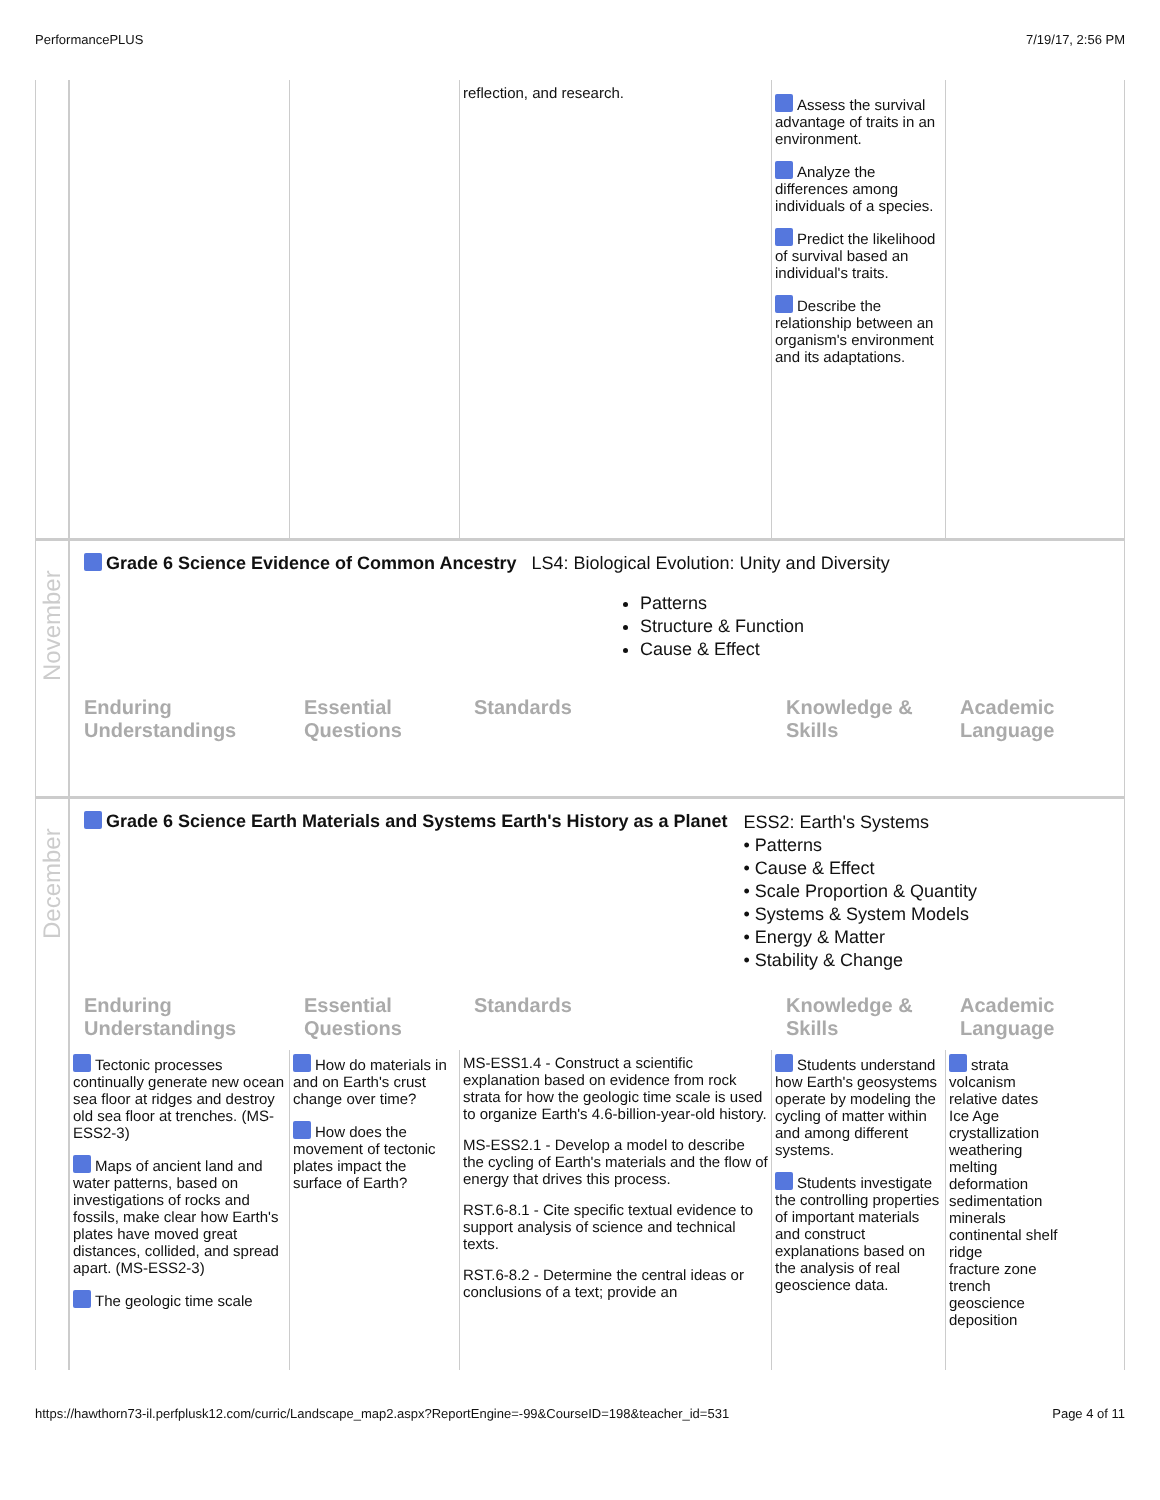PerformancePLUS 7/19/17, 2:56 PM
reflection, and research.
Assess the survival advantage of traits in an environment.
Analyze the differences among individuals of a species.
Predict the likelihood of survival based an individual's traits.
Describe the relationship between an organism's environment and its adaptations.
November
Grade 6 Science Evidence of Common Ancestry LS4: Biological Evolution: Unity and Diversity
Patterns
Structure & Function
Cause & Effect
Enduring Understandings
Essential Questions
Standards Knowledge & Skills
Academic Language
December
Grade 6 Science Earth Materials and Systems Earth's History as a Planet ESS2: Earth's Systems
• Patterns
• Cause & Effect
• Scale Proportion & Quantity
• Systems & System Models
• Energy & Matter
• Stability & Change
Enduring Understandings
Essential Questions
Standards Knowledge & Skills
Academic Language
Tectonic processes continually generate new ocean sea floor at ridges and destroy old sea floor at trenches. (MS-ESS2-3)
Maps of ancient land and water patterns, based on investigations of rocks and fossils, make clear how Earth's plates have moved great distances, collided, and spread apart. (MS-ESS2-3)
The geologic time scale
How do materials in and on Earth's crust change over time?
How does the movement of tectonic plates impact the surface of Earth?
MS-ESS1.4 - Construct a scientific explanation based on evidence from rock strata for how the geologic time scale is used to organize Earth's 4.6-billion-year-old history.
MS-ESS2.1 - Develop a model to describe the cycling of Earth's materials and the flow of energy that drives this process.
RST.6-8.1 - Cite specific textual evidence to support analysis of science and technical texts.
RST.6-8.2 - Determine the central ideas or conclusions of a text; provide an
Students understand how Earth's geosystems operate by modeling the cycling of matter within and among different systems.
Students investigate the controlling properties of important materials and construct explanations based on the analysis of real geoscience data.
strata
volcanism
relative dates
Ice Age
crystallization
weathering
melting
deformation
sedimentation
minerals
continental shelf
ridge
fracture zone
trench
geoscience
deposition
https://hawthorn73-il.perfplusk12.com/curric/Landscape_map2.aspx?ReportEngine=-99&CourseID=198&teacher_id=531 Page 4 of 11